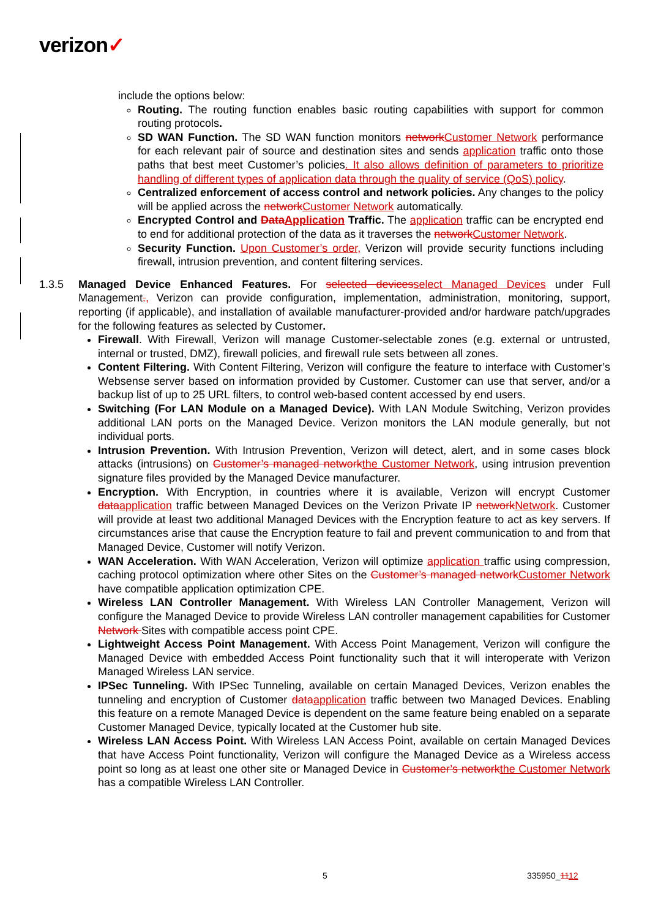verizon✓
include the options below:
Routing. The routing function enables basic routing capabilities with support for common routing protocols.
SD WAN Function. The SD WAN function monitors network Customer Network performance for each relevant pair of source and destination sites and sends application traffic onto those paths that best meet Customer’s policies. It also allows definition of parameters to prioritize handling of different types of application data through the quality of service (QoS) policy.
Centralized enforcement of access control and network policies. Any changes to the policy will be applied across the network Customer Network automatically.
Encrypted Control and Data Application Traffic. The application traffic can be encrypted end to end for additional protection of the data as it traverses the network Customer Network.
Security Function. Upon Customer’s order, Verizon will provide security functions including firewall, intrusion prevention, and content filtering services.
1.3.5 Managed Device Enhanced Features. For selected devices select Managed Devices under Full Management., Verizon can provide configuration, implementation, administration, monitoring, support, reporting (if applicable), and installation of available manufacturer-provided and/or hardware patch/upgrades for the following features as selected by Customer.
Firewall. With Firewall, Verizon will manage Customer-selectable zones (e.g. external or untrusted, internal or trusted, DMZ), firewall policies, and firewall rule sets between all zones.
Content Filtering. With Content Filtering, Verizon will configure the feature to interface with Customer’s Websense server based on information provided by Customer. Customer can use that server, and/or a backup list of up to 25 URL filters, to control web-based content accessed by end users.
Switching (For LAN Module on a Managed Device). With LAN Module Switching, Verizon provides additional LAN ports on the Managed Device. Verizon monitors the LAN module generally, but not individual ports.
Intrusion Prevention. With Intrusion Prevention, Verizon will detect, alert, and in some cases block attacks (intrusions) on Customer’s managed network the Customer Network, using intrusion prevention signature files provided by the Managed Device manufacturer.
Encryption. With Encryption, in countries where it is available, Verizon will encrypt Customer data application traffic between Managed Devices on the Verizon Private IP network Network. Customer will provide at least two additional Managed Devices with the Encryption feature to act as key servers. If circumstances arise that cause the Encryption feature to fail and prevent communication to and from that Managed Device, Customer will notify Verizon.
WAN Acceleration. With WAN Acceleration, Verizon will optimize application traffic using compression, caching protocol optimization where other Sites on the Customer’s managed network Customer Network have compatible application optimization CPE.
Wireless LAN Controller Management. With Wireless LAN Controller Management, Verizon will configure the Managed Device to provide Wireless LAN controller management capabilities for Customer Network Sites with compatible access point CPE.
Lightweight Access Point Management. With Access Point Management, Verizon will configure the Managed Device with embedded Access Point functionality such that it will interoperate with Verizon Managed Wireless LAN service.
IPSec Tunneling. With IPSec Tunneling, available on certain Managed Devices, Verizon enables the tunneling and encryption of Customer data application traffic between two Managed Devices. Enabling this feature on a remote Managed Device is dependent on the same feature being enabled on a separate Customer Managed Device, typically located at the Customer hub site.
Wireless LAN Access Point. With Wireless LAN Access Point, available on certain Managed Devices that have Access Point functionality, Verizon will configure the Managed Device as a Wireless access point so long as at least one other site or Managed Device in Customer’s network the Customer Network has a compatible Wireless LAN Controller.
5 335950_1112